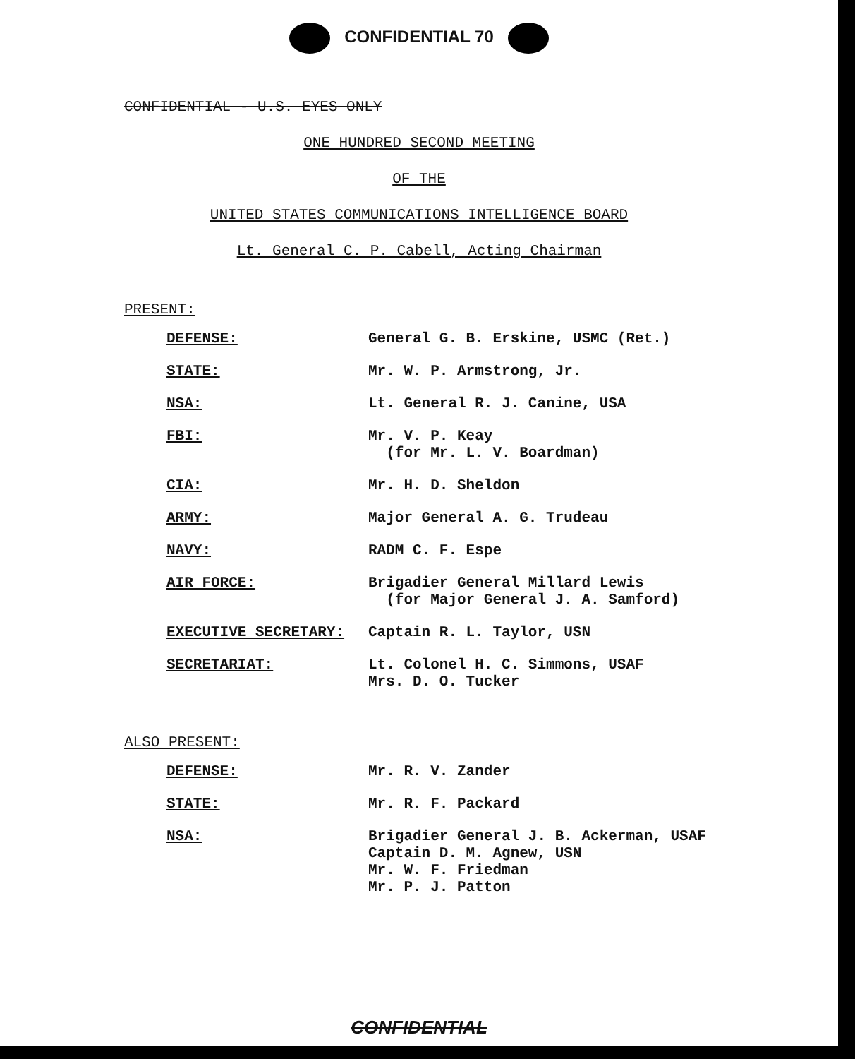CONFIDENTIAL 70
CONFIDENTIAL - U.S. EYES ONLY
ONE HUNDRED SECOND MEETING
OF THE
UNITED STATES COMMUNICATIONS INTELLIGENCE BOARD
Lt. General C. P. Cabell, Acting Chairman
PRESENT:
| DEFENSE: | General G. B. Erskine, USMC (Ret.) |
| STATE: | Mr. W. P. Armstrong, Jr. |
| NSA: | Lt. General R. J. Canine, USA |
| FBI: | Mr. V. P. Keay (for Mr. L. V. Boardman) |
| CIA: | Mr. H. D. Sheldon |
| ARMY: | Major General A. G. Trudeau |
| NAVY: | RADM C. F. Espe |
| AIR FORCE: | Brigadier General Millard Lewis (for Major General J. A. Samford) |
| EXECUTIVE SECRETARY: | Captain R. L. Taylor, USN |
| SECRETARIAT: | Lt. Colonel H. C. Simmons, USAF Mrs. D. O. Tucker |
ALSO PRESENT:
| DEFENSE: | Mr. R. V. Zander |
| STATE: | Mr. R. F. Packard |
| NSA: | Brigadier General J. B. Ackerman, USAF Captain D. M. Agnew, USN Mr. W. F. Friedman Mr. P. J. Patton |
CONFIDENTIAL